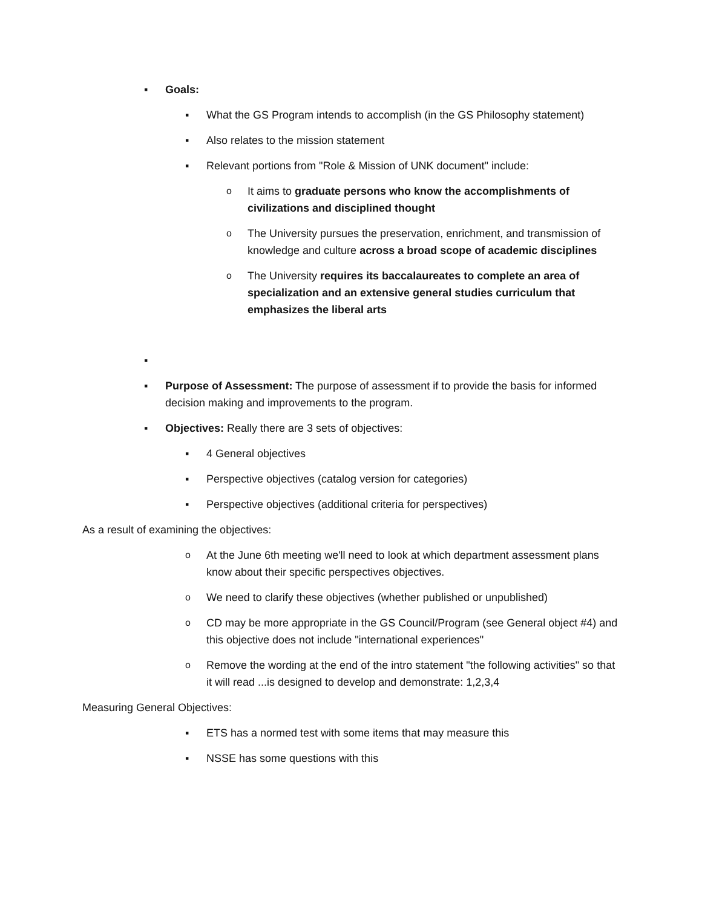▪ Goals:
▪ What the GS Program intends to accomplish (in the GS Philosophy statement)
▪ Also relates to the mission statement
▪ Relevant portions from "Role & Mission of UNK document" include:
o It aims to graduate persons who know the accomplishments of civilizations and disciplined thought
o The University pursues the preservation, enrichment, and transmission of knowledge and culture across a broad scope of academic disciplines
o The University requires its baccalaureates to complete an area of specialization and an extensive general studies curriculum that emphasizes the liberal arts
▪
▪ Purpose of Assessment: The purpose of assessment if to provide the basis for informed decision making and improvements to the program.
▪ Objectives: Really there are 3 sets of objectives:
▪ 4 General objectives
▪ Perspective objectives (catalog version for categories)
▪ Perspective objectives (additional criteria for perspectives)
As a result of examining the objectives:
o At the June 6th meeting we'll need to look at which department assessment plans know about their specific perspectives objectives.
o We need to clarify these objectives (whether published or unpublished)
o CD may be more appropriate in the GS Council/Program (see General object #4) and this objective does not include "international experiences"
o Remove the wording at the end of the intro statement "the following activities" so that it will read ...is designed to develop and demonstrate: 1,2,3,4
Measuring General Objectives:
▪ ETS has a normed test with some items that may measure this
▪ NSSE has some questions with this